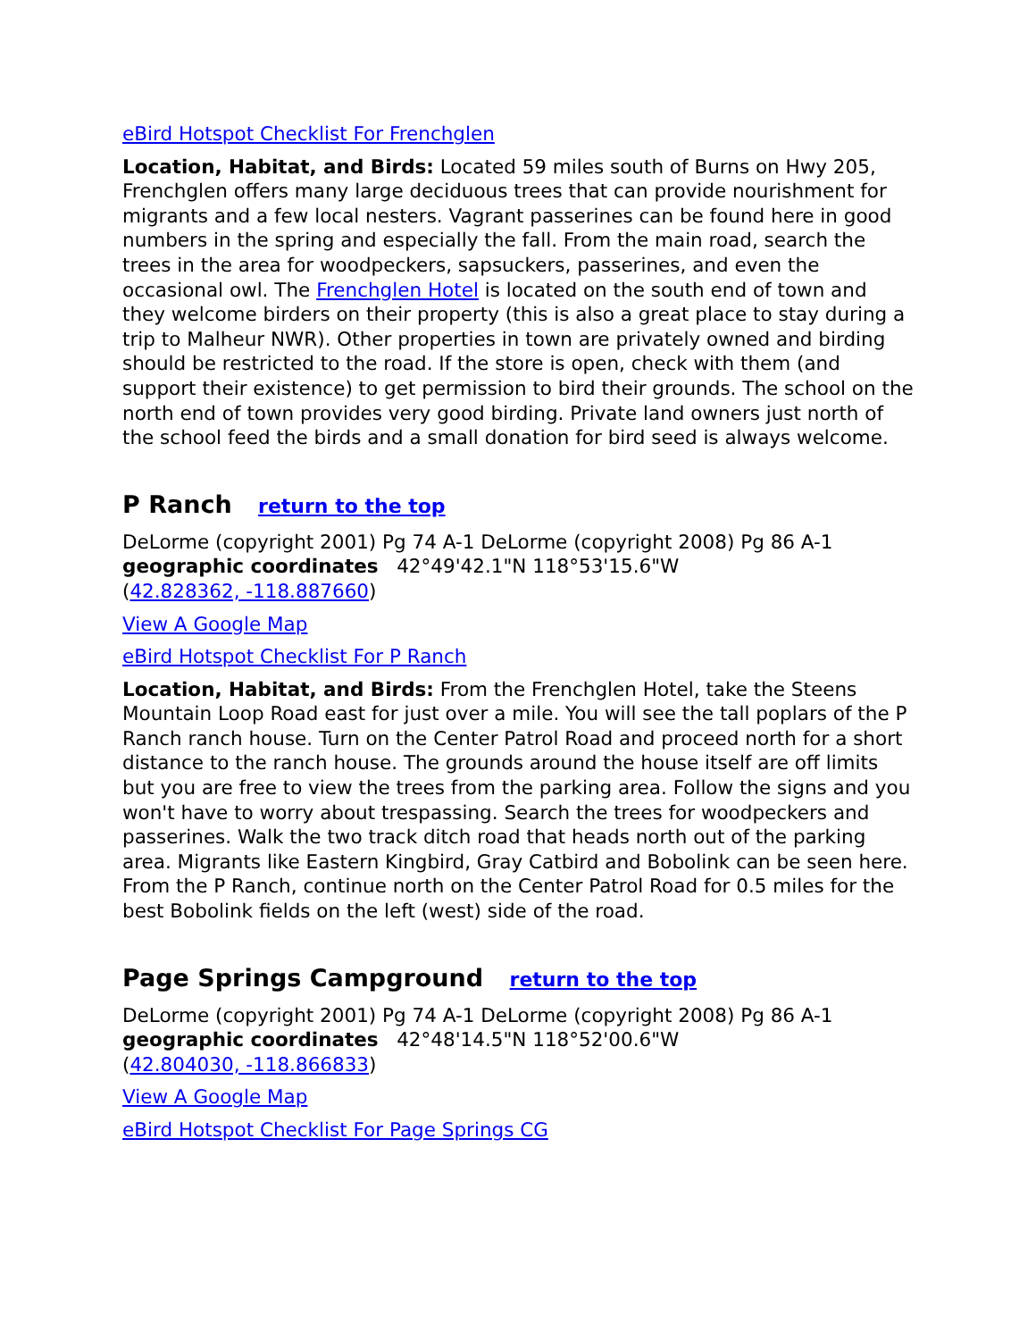eBird Hotspot Checklist For Frenchglen
Location, Habitat, and Birds: Located 59 miles south of Burns on Hwy 205, Frenchglen offers many large deciduous trees that can provide nourishment for migrants and a few local nesters. Vagrant passerines can be found here in good numbers in the spring and especially the fall. From the main road, search the trees in the area for woodpeckers, sapsuckers, passerines, and even the occasional owl. The Frenchglen Hotel is located on the south end of town and they welcome birders on their property (this is also a great place to stay during a trip to Malheur NWR). Other properties in town are privately owned and birding should be restricted to the road. If the store is open, check with them (and support their existence) to get permission to bird their grounds. The school on the north end of town provides very good birding. Private land owners just north of the school feed the birds and a small donation for bird seed is always welcome.
P Ranch return to the top
DeLorme (copyright 2001) Pg 74 A-1 DeLorme (copyright 2008) Pg 86 A-1
geographic coordinates 42°49'42.1"N 118°53'15.6"W
(42.828362, -118.887660)
View A Google Map
eBird Hotspot Checklist For P Ranch
Location, Habitat, and Birds: From the Frenchglen Hotel, take the Steens Mountain Loop Road east for just over a mile. You will see the tall poplars of the P Ranch ranch house. Turn on the Center Patrol Road and proceed north for a short distance to the ranch house. The grounds around the house itself are off limits but you are free to view the trees from the parking area. Follow the signs and you won't have to worry about trespassing. Search the trees for woodpeckers and passerines. Walk the two track ditch road that heads north out of the parking area. Migrants like Eastern Kingbird, Gray Catbird and Bobolink can be seen here. From the P Ranch, continue north on the Center Patrol Road for 0.5 miles for the best Bobolink fields on the left (west) side of the road.
Page Springs Campground return to the top
DeLorme (copyright 2001) Pg 74 A-1 DeLorme (copyright 2008) Pg 86 A-1
geographic coordinates 42°48'14.5"N 118°52'00.6"W
(42.804030, -118.866833)
View A Google Map
eBird Hotspot Checklist For Page Springs CG